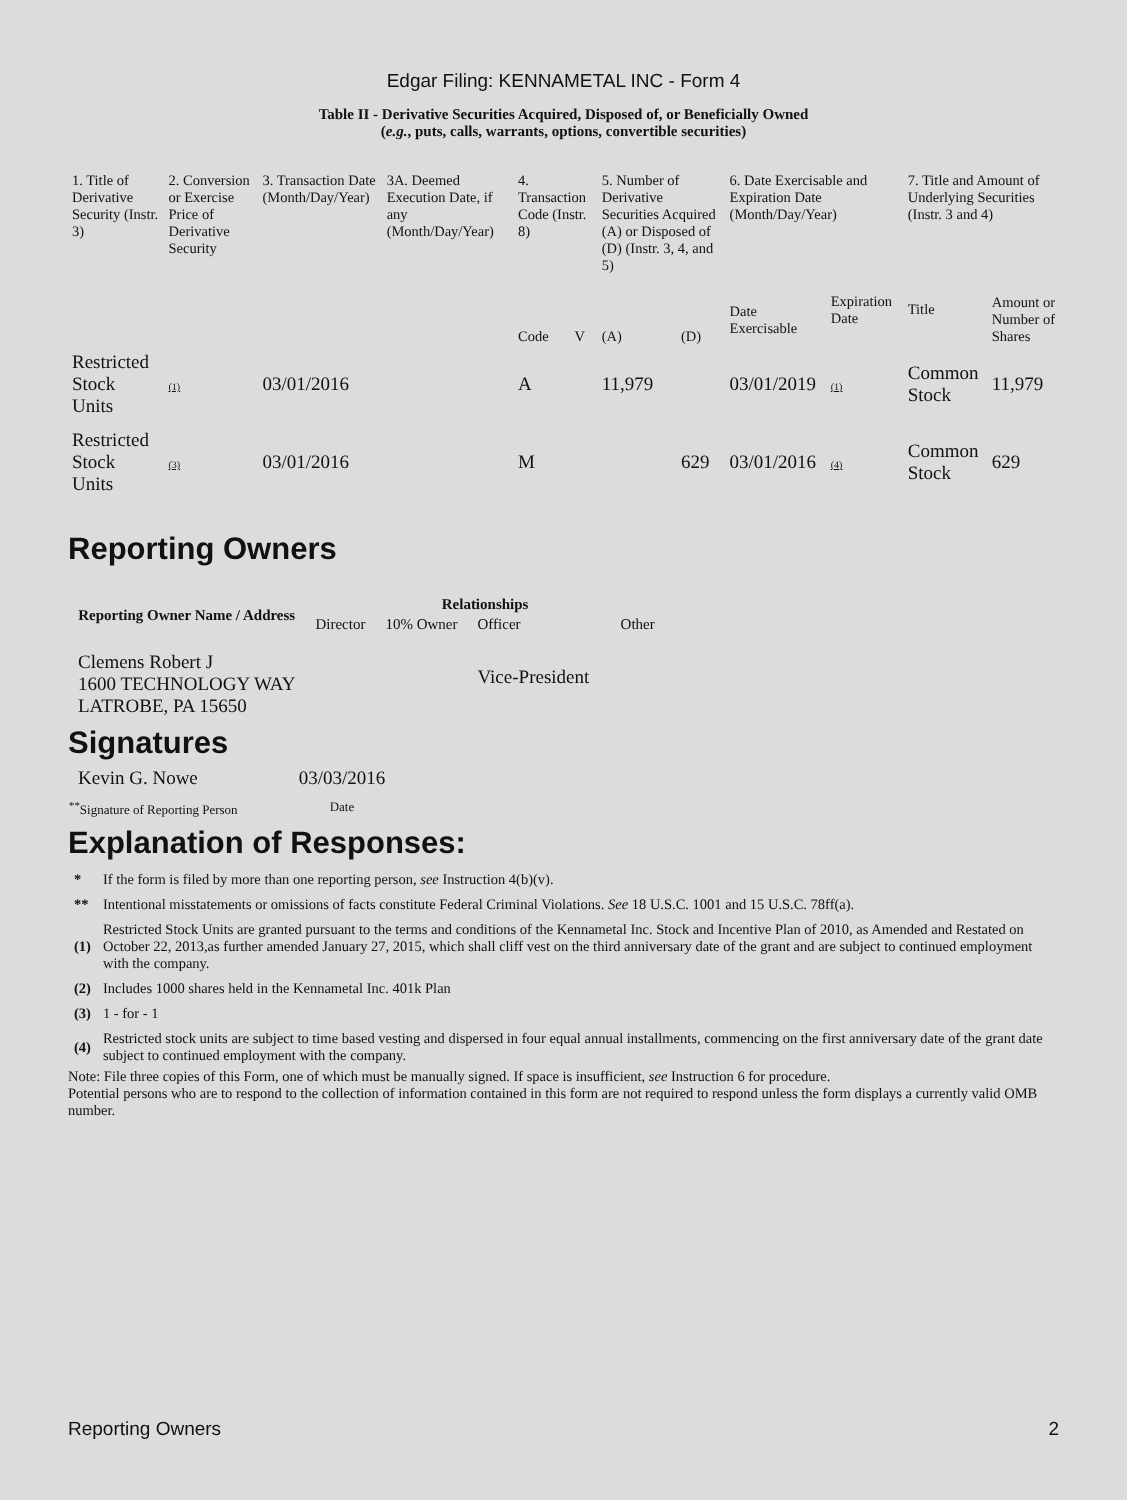Edgar Filing: KENNAMETAL INC - Form 4
Table II - Derivative Securities Acquired, Disposed of, or Beneficially Owned
(e.g., puts, calls, warrants, options, convertible securities)
| 1. Title of Derivative Security (Instr. 3) | 2. Conversion or Exercise Price of Derivative Security | 3. Transaction Date (Month/Day/Year) | 3A. Deemed Execution Date, if any (Month/Day/Year) | 4. Transaction Code (Instr. 8) | | 5. Number of Derivative Securities Acquired (A) or Disposed of (D) (Instr. 3, 4, and 5) | | 6. Date Exercisable and Expiration Date (Month/Day/Year) | | 7. Title and Amount of Underlying Securities (Instr. 3 and 4) | |
| | | | | Code | V | (A) | (D) | Date Exercisable | Expiration Date | Title | Amount or Number of Shares |
| Restricted Stock Units | (1) | 03/01/2016 | | A | | 11,979 | | 03/01/2019 | (1) | Common Stock | 11,979 |
| Restricted Stock Units | (3) | 03/01/2016 | | M | | | 629 | 03/01/2016 | (4) | Common Stock | 629 |
Reporting Owners
| Reporting Owner Name / Address | Relationships | | | |
| --- | --- | --- | --- | --- |
| | Director | 10% Owner | Officer | Other |
| Clemens Robert J 1600 TECHNOLOGY WAY LATROBE, PA 15650 | | | Vice-President | |
Signatures
| Kevin G. Nowe | 03/03/2016 |
| <sup>**</sup> Signature of Reporting Person | Date |
Explanation of Responses:
| * | If the form is filed by more than one reporting person, see Instruction 4(b)(v). |
| ** | Intentional misstatements or omissions of facts constitute Federal Criminal Violations. See 18 U.S.C. 1001 and 15 U.S.C. 78ff(a). |
| (1) | Restricted Stock Units are granted pursuant to the terms and conditions of the Kennametal Inc. Stock and Incentive Plan of 2010, as Amended and Restated on October 22, 2013,as further amended January 27, 2015, which shall cliff vest on the third anniversary date of the grant and are subject to continued employment with the company. |
| (2) | Includes 1000 shares held in the Kennametal Inc. 401k Plan |
| (3) | 1 - for - 1 |
| (4) | Restricted stock units are subject to time based vesting and dispersed in four equal annual installments, commencing on the first anniversary date of the grant date subject to continued employment with the company. |
Note: File three copies of this Form, one of which must be manually signed. If space is insufficient, see Instruction 6 for procedure.
Potential persons who are to respond to the collection of information contained in this form are not required to respond unless the form displays a currently valid OMB number.
Reporting Owners 2